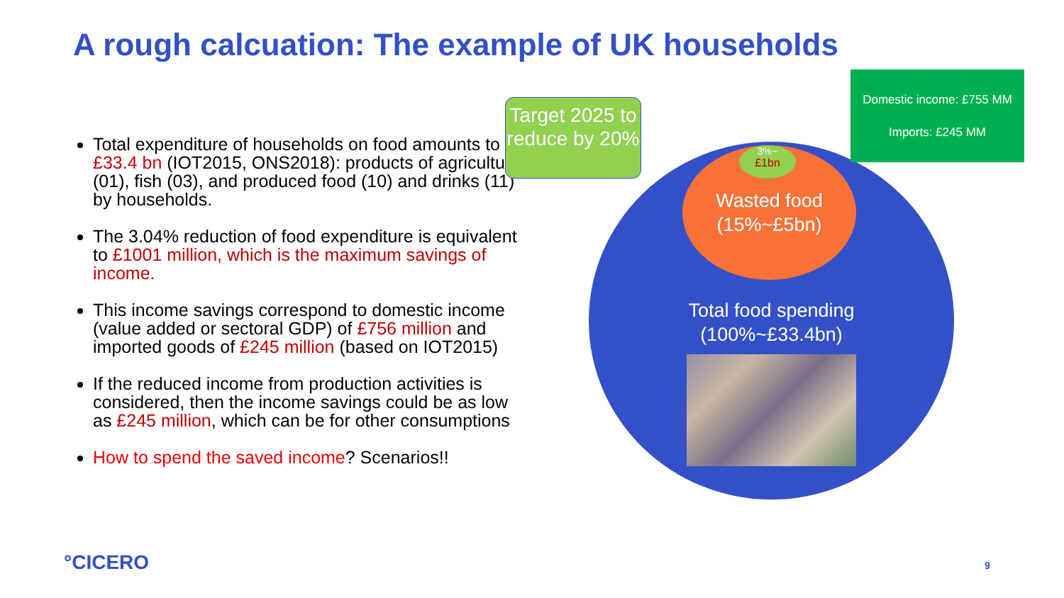A rough calcuation: The example of UK households
Total expenditure of households on food amounts to £33.4 bn (IOT2015, ONS2018): products of agriculture (01), fish (03), and produced food (10) and drinks (11) by households.
The 3.04% reduction of food expenditure is equivalent to £1001 million, which is the maximum savings of income.
This income savings correspond to domestic income (value added or sectoral GDP) of £756 million and imported goods of £245 million (based on IOT2015)
If the reduced income from production activities is considered, then the income savings could be as low as £245 million, which can be for other consumptions
How to spend the saved income? Scenarios!!
3%~
£1bn
Wasted food
(15%~£5bn)
Total food spending
(100%~£33.4bn)
Target 2025 to reduce by 20%
Domestic income: £755 MM
Imports: £245 MM
°CICERO 9